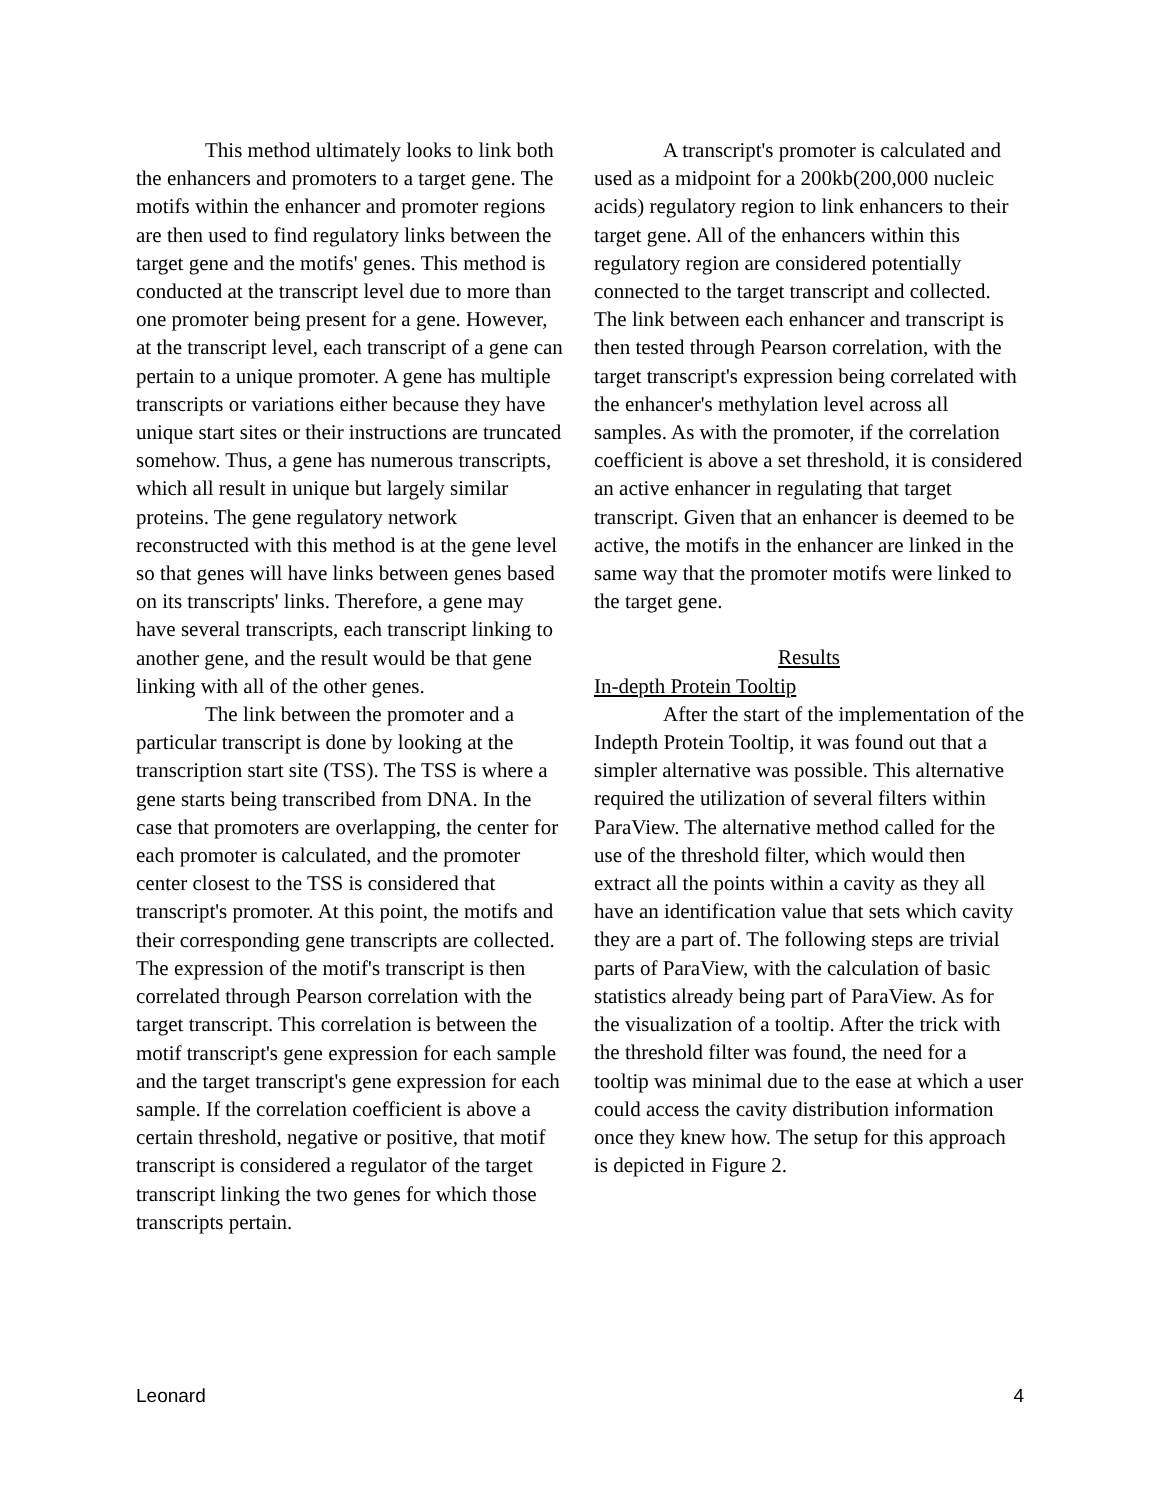This method ultimately looks to link both the enhancers and promoters to a target gene. The motifs within the enhancer and promoter regions are then used to find regulatory links between the target gene and the motifs' genes. This method is conducted at the transcript level due to more than one promoter being present for a gene. However, at the transcript level, each transcript of a gene can pertain to a unique promoter. A gene has multiple transcripts or variations either because they have unique start sites or their instructions are truncated somehow. Thus, a gene has numerous transcripts, which all result in unique but largely similar proteins. The gene regulatory network reconstructed with this method is at the gene level so that genes will have links between genes based on its transcripts' links. Therefore, a gene may have several transcripts, each transcript linking to another gene, and the result would be that gene linking with all of the other genes.
The link between the promoter and a particular transcript is done by looking at the transcription start site (TSS). The TSS is where a gene starts being transcribed from DNA. In the case that promoters are overlapping, the center for each promoter is calculated, and the promoter center closest to the TSS is considered that transcript's promoter. At this point, the motifs and their corresponding gene transcripts are collected. The expression of the motif's transcript is then correlated through Pearson correlation with the target transcript. This correlation is between the motif transcript's gene expression for each sample and the target transcript's gene expression for each sample. If the correlation coefficient is above a certain threshold, negative or positive, that motif transcript is considered a regulator of the target transcript linking the two genes for which those transcripts pertain.
A transcript's promoter is calculated and used as a midpoint for a 200kb(200,000 nucleic acids) regulatory region to link enhancers to their target gene. All of the enhancers within this regulatory region are considered potentially connected to the target transcript and collected. The link between each enhancer and transcript is then tested through Pearson correlation, with the target transcript's expression being correlated with the enhancer's methylation level across all samples. As with the promoter, if the correlation coefficient is above a set threshold, it is considered an active enhancer in regulating that target transcript. Given that an enhancer is deemed to be active, the motifs in the enhancer are linked in the same way that the promoter motifs were linked to the target gene.
Results
In-depth Protein Tooltip
After the start of the implementation of the Indepth Protein Tooltip, it was found out that a simpler alternative was possible. This alternative required the utilization of several filters within ParaView. The alternative method called for the use of the threshold filter, which would then extract all the points within a cavity as they all have an identification value that sets which cavity they are a part of. The following steps are trivial parts of ParaView, with the calculation of basic statistics already being part of ParaView. As for the visualization of a tooltip. After the trick with the threshold filter was found, the need for a tooltip was minimal due to the ease at which a user could access the cavity distribution information once they knew how. The setup for this approach is depicted in Figure 2.
Leonard 4